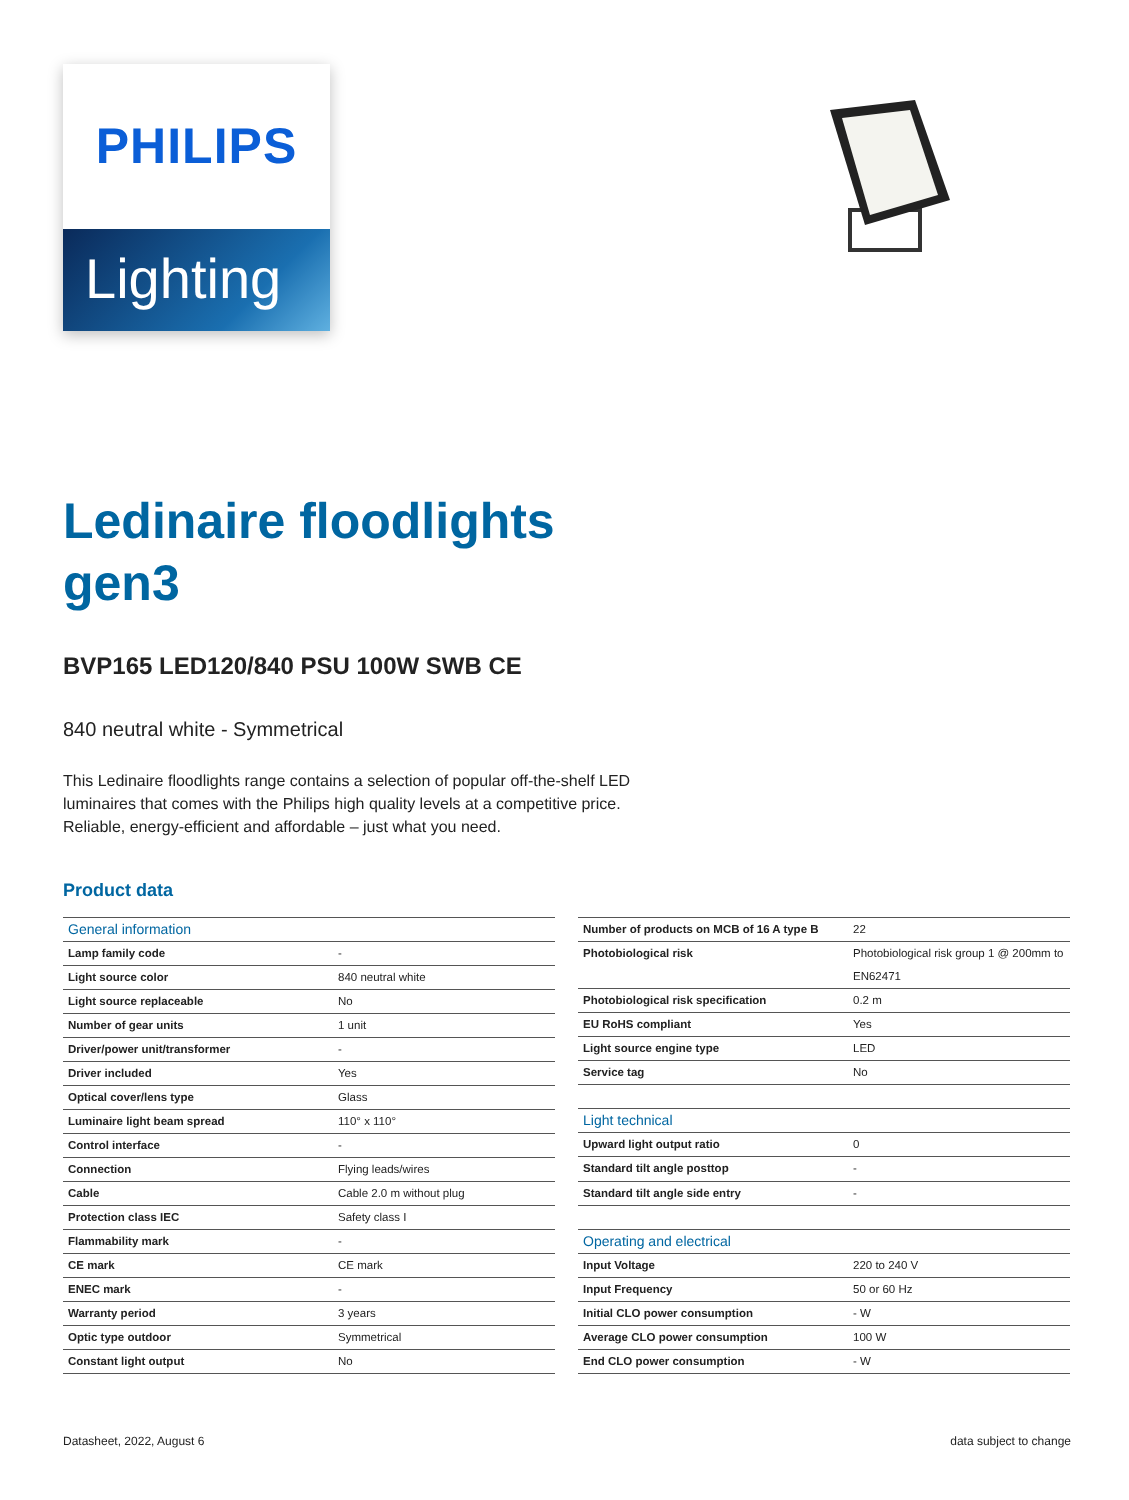PHILIPS
Lighting
Ledinaire floodlights
gen3
BVP165 LED120/840 PSU 100W SWB CE
840 neutral white - Symmetrical
This Ledinaire floodlights range contains a selection of popular off-the-shelf LED luminaires that comes with the Philips high quality levels at a competitive price. Reliable, energy-efficient and affordable – just what you need.
Product data
| General information | |
| --- | --- |
| Lamp family code | - |
| Light source color | 840 neutral white |
| Light source replaceable | No |
| Number of gear units | 1 unit |
| Driver/power unit/transformer | - |
| Driver included | Yes |
| Optical cover/lens type | Glass |
| Luminaire light beam spread | 110° x 110° |
| Control interface | - |
| Connection | Flying leads/wires |
| Cable | Cable 2.0 m without plug |
| Protection class IEC | Safety class I |
| Flammability mark | - |
| CE mark | CE mark |
| ENEC mark | - |
| Warranty period | 3 years |
| Optic type outdoor | Symmetrical |
| Constant light output | No |
| Number of products on MCB of 16 A type B | 22 |
| Photobiological risk | Photobiological risk group 1 @ 200mm to EN62471 |
| Photobiological risk specification | 0.2 m |
| EU RoHS compliant | Yes |
| Light source engine type | LED |
| Service tag | No |
| Light technical | |
| Upward light output ratio | 0 |
| Standard tilt angle posttop | - |
| Standard tilt angle side entry | - |
| Operating and electrical | |
| Input Voltage | 220 to 240 V |
| Input Frequency | 50 or 60 Hz |
| Initial CLO power consumption | - W |
| Average CLO power consumption | 100 W |
| End CLO power consumption | - W |
Datasheet, 2022, August 6 data subject to change